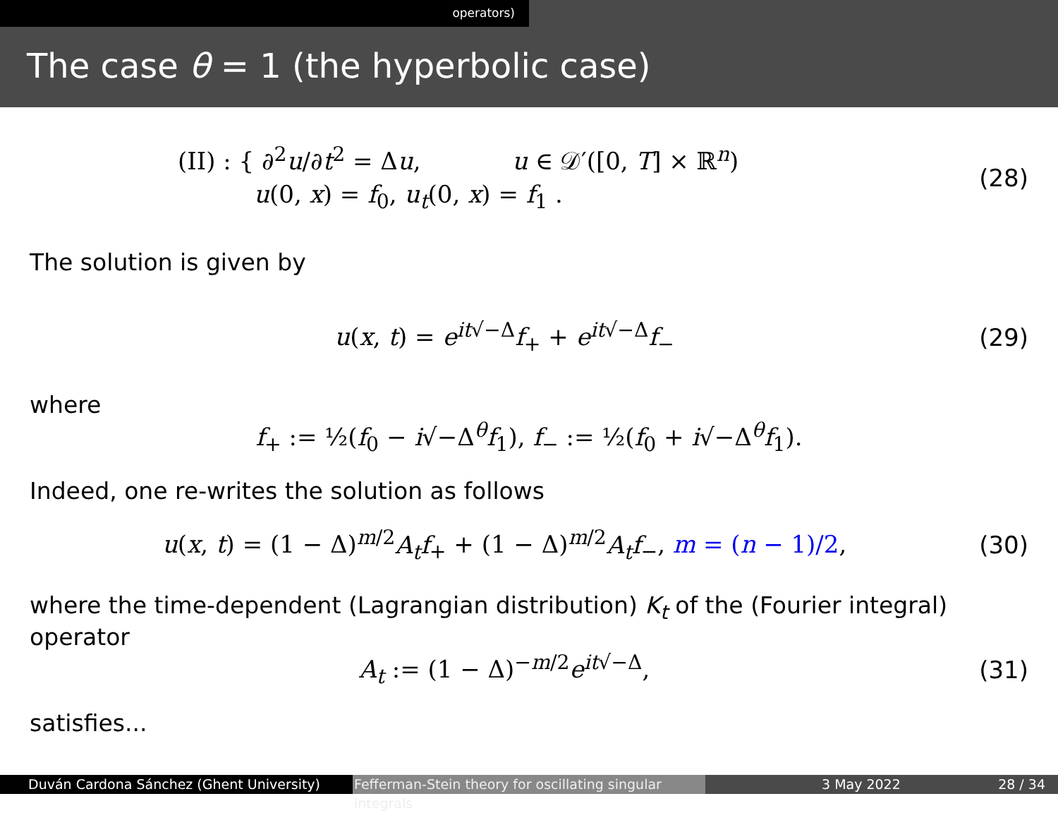operators)
The case θ = 1 (the hyperbolic case)
(II) : { ∂<sup>2</sup>u/∂t<sup>2</sup> = Δu, u ∈ 𝒟′([0, T] × ℝ<sup>n</sup>)
u(0, x) = f<sub>0</sub>, u<sub>t</sub>(0, x) = f<sub>1</sub> .
(28)
The solution is given by
u(x, t) = e<sup>it√−Δ</sup>f<sub>+</sub> + e<sup>it√−Δ</sup>f<sub>−</sub> (29)
where
f<sub>+</sub> := ½(f<sub>0</sub> − i√−Δ<sup>θ</sup>f<sub>1</sub>), f<sub>−</sub> := ½(f<sub>0</sub> + i√−Δ<sup>θ</sup>f<sub>1</sub>).
Indeed, one re-writes the solution as follows
u(x, t) = (1 − Δ)<sup>m/2</sup>A<sub>t</sub>f<sub>+</sub> + (1 − Δ)<sup>m/2</sup>A<sub>t</sub>f<sub>−</sub>, m = (n − 1)/2,
(30)
where the time-dependent (Lagrangian distribution) K<sub>t</sub> of the (Fourier integral) operator
A<sub>t</sub> := (1 − Δ)<sup>−m/2</sup>e<sup>it√−Δ</sup>, (31)
satisfies...
Duván Cardona Sánchez (Ghent University) Fefferman-Stein theory for oscillating singular integrals
3 May 2022 28 / 34